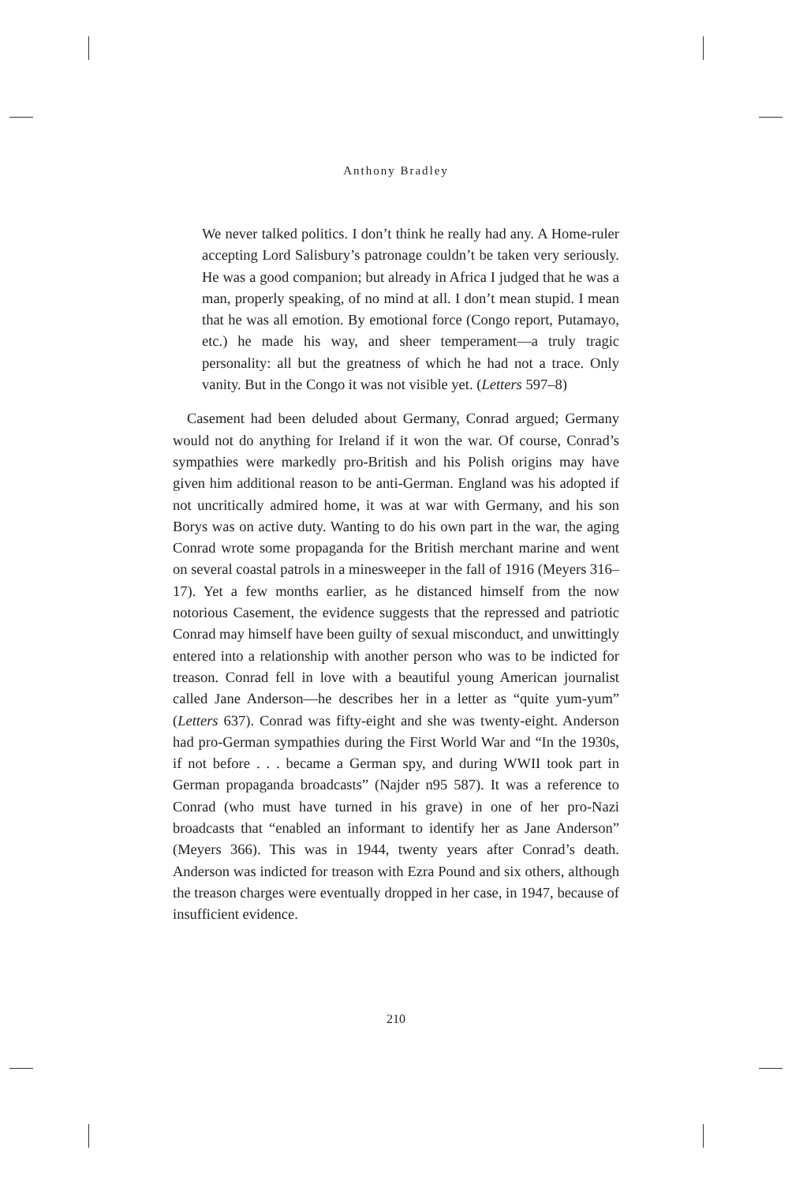Anthony Bradley
We never talked politics. I don’t think he really had any. A Home-ruler accepting Lord Salisbury’s patronage couldn’t be taken very seriously. He was a good companion; but already in Africa I judged that he was a man, properly speaking, of no mind at all. I don’t mean stupid. I mean that he was all emotion. By emotional force (Congo report, Putamayo, etc.) he made his way, and sheer temperament—a truly tragic personality: all but the greatness of which he had not a trace. Only vanity. But in the Congo it was not visible yet. (Letters 597–8)
Casement had been deluded about Germany, Conrad argued; Germany would not do anything for Ireland if it won the war. Of course, Conrad’s sympathies were markedly pro-British and his Polish origins may have given him additional reason to be anti-German. England was his adopted if not uncritically admired home, it was at war with Germany, and his son Borys was on active duty. Wanting to do his own part in the war, the aging Conrad wrote some propaganda for the British merchant marine and went on several coastal patrols in a minesweeper in the fall of 1916 (Meyers 316–17). Yet a few months earlier, as he distanced himself from the now notorious Casement, the evidence suggests that the repressed and patriotic Conrad may himself have been guilty of sexual misconduct, and unwittingly entered into a relationship with another person who was to be indicted for treason. Conrad fell in love with a beautiful young American journalist called Jane Anderson—he describes her in a letter as “quite yum-yum” (Letters 637). Conrad was fifty-eight and she was twenty-eight. Anderson had pro-German sympathies during the First World War and “In the 1930s, if not before . . . became a German spy, and during WWII took part in German propaganda broadcasts” (Najder n95 587). It was a reference to Conrad (who must have turned in his grave) in one of her pro-Nazi broadcasts that “enabled an informant to identify her as Jane Anderson” (Meyers 366). This was in 1944, twenty years after Conrad’s death. Anderson was indicted for treason with Ezra Pound and six others, although the treason charges were eventually dropped in her case, in 1947, because of insufficient evidence.
210